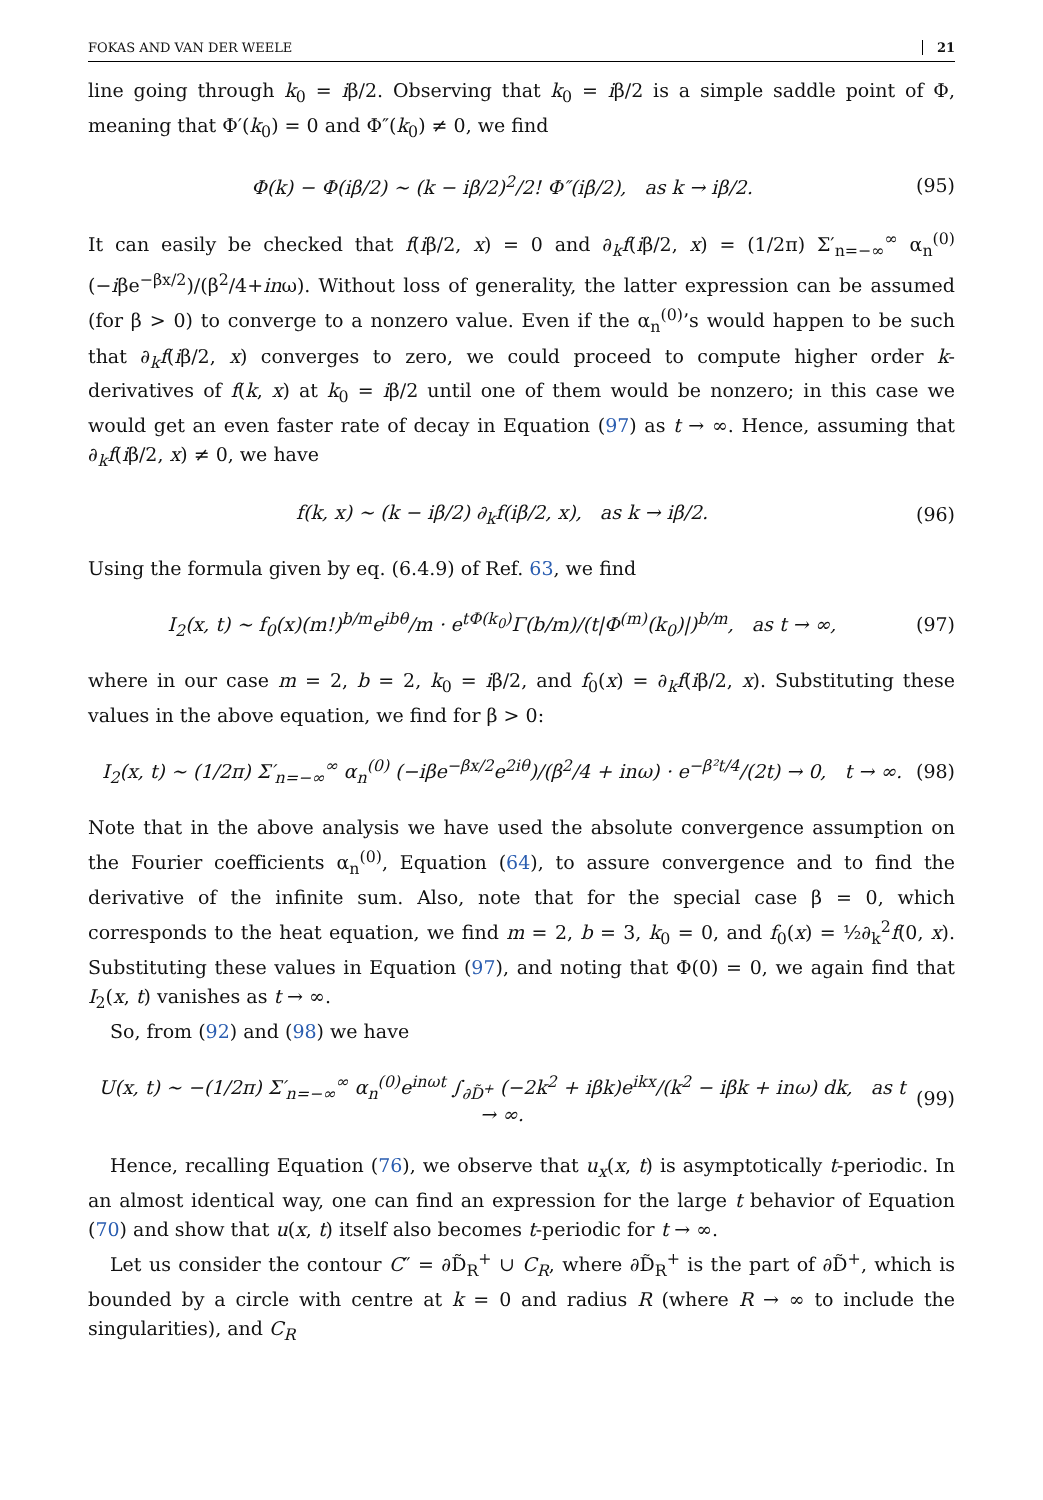FOKAS AND VAN DER WEELE 21
line going through k<sub>0</sub> = iβ/2. Observing that k<sub>0</sub> = iβ/2 is a simple saddle point of Φ, meaning that Φ′(k<sub>0</sub>) = 0 and Φ″(k<sub>0</sub>) ≠ 0, we find
Φ(k) − Φ(iβ/2) ∼ (k − iβ/2)<sup>2</sup>/2! Φ″(iβ/2), as k → iβ/2. (95)
It can easily be checked that f(iβ/2, x) = 0 and ∂<sub>k</sub>f(iβ/2, x) = (1/2π) Σ′<sub>n=−∞</sub><sup>∞</sup> α<sub>n</sub><sup>(0)</sup> (−iβe<sup>−βx/2</sup>)/(β<sup>2</sup>/4+inω). Without loss of generality, the latter expression can be assumed (for β > 0) to converge to a nonzero value. Even if the α<sub>n</sub><sup>(0)</sup>’s would happen to be such that ∂<sub>k</sub>f(iβ/2, x) converges to zero, we could proceed to compute higher order k-derivatives of f(k, x) at k<sub>0</sub> = iβ/2 until one of them would be nonzero; in this case we would get an even faster rate of decay in Equation (97) as t → ∞. Hence, assuming that ∂<sub>k</sub>f(iβ/2, x) ≠ 0, we have
f(k, x) ∼ (k − iβ/2) ∂<sub>k</sub>f(iβ/2, x), as k → iβ/2. (96)
Using the formula given by eq. (6.4.9) of Ref. 63, we find
I<sub>2</sub>(x, t) ∼ f<sub>0</sub>(x)(m!)<sup>b/m</sup>e<sup>ibθ</sup>/m · e<sup>tΦ(k<sub>0</sub>)</sup>Γ(b/m)/(t|Φ<sup>(m)</sup>(k<sub>0</sub>)|)<sup>b/m</sup>, as t → ∞, (97)
where in our case m = 2, b = 2, k<sub>0</sub> = iβ/2, and f<sub>0</sub>(x) = ∂<sub>k</sub>f(iβ/2, x). Substituting these values in the above equation, we find for β > 0:
I<sub>2</sub>(x, t) ∼ (1/2π) Σ′<sub>n=−∞</sub><sup>∞</sup> α<sub>n</sub><sup>(0)</sup> (−iβe<sup>−βx/2</sup>e<sup>2iθ</sup>)/(β<sup>2</sup>/4 + inω) · e<sup>−β²t/4</sup>/(2t) → 0, t → ∞. (98)
Note that in the above analysis we have used the absolute convergence assumption on the Fourier coefficients α<sub>n</sub><sup>(0)</sup>, Equation (64), to assure convergence and to find the derivative of the infinite sum. Also, note that for the special case β = 0, which corresponds to the heat equation, we find m = 2, b = 3, k<sub>0</sub> = 0, and f<sub>0</sub>(x) = ½∂<sub>k</sub><sup>2</sup>f(0, x). Substituting these values in Equation (97), and noting that Φ(0) = 0, we again find that I<sub>2</sub>(x, t) vanishes as t → ∞.
So, from (92) and (98) we have
U(x, t) ∼ −(1/2π) Σ′<sub>n=−∞</sub><sup>∞</sup> α<sub>n</sub><sup>(0)</sup>e<sup>inωt</sup> ∫<sub>∂D̃<sup>+</sup></sub> (−2k<sup>2</sup> + iβk)e<sup>ikx</sup>/(k<sup>2</sup> − iβk + inω) dk, as t → ∞. (99)
Hence, recalling Equation (76), we observe that u<sub>x</sub>(x, t) is asymptotically t-periodic. In an almost identical way, one can find an expression for the large t behavior of Equation (70) and show that u(x, t) itself also becomes t-periodic for t → ∞.
Let us consider the contour C″ = ∂D̃<sub>R</sub><sup>+</sup> ∪ C<sub>R</sub>, where ∂D̃<sub>R</sub><sup>+</sup> is the part of ∂D̃<sup>+</sup>, which is bounded by a circle with centre at k = 0 and radius R (where R → ∞ to include the singularities), and C<sub>R</sub>